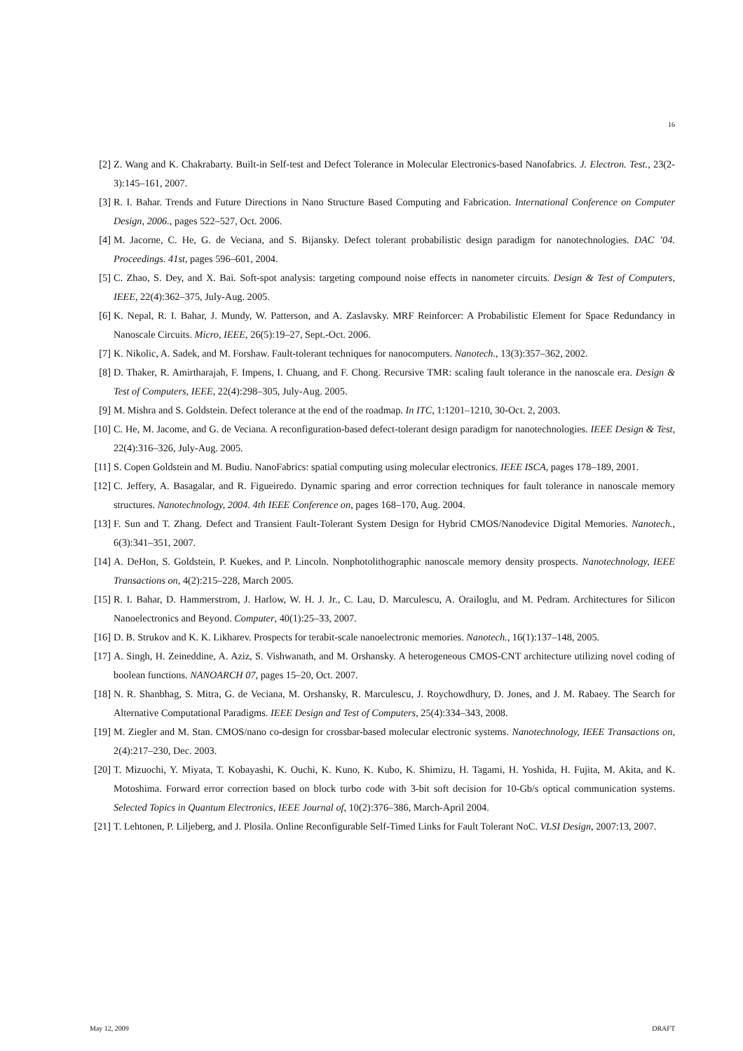16
[2] Z. Wang and K. Chakrabarty. Built-in Self-test and Defect Tolerance in Molecular Electronics-based Nanofabrics. J. Electron. Test., 23(2-3):145–161, 2007.
[3] R. I. Bahar. Trends and Future Directions in Nano Structure Based Computing and Fabrication. International Conference on Computer Design, 2006., pages 522–527, Oct. 2006.
[4] M. Jacorne, C. He, G. de Veciana, and S. Bijansky. Defect tolerant probabilistic design paradigm for nanotechnologies. DAC ’04. Proceedings. 41st, pages 596–601, 2004.
[5] C. Zhao, S. Dey, and X. Bai. Soft-spot analysis: targeting compound noise effects in nanometer circuits. Design & Test of Computers, IEEE, 22(4):362–375, July-Aug. 2005.
[6] K. Nepal, R. I. Bahar, J. Mundy, W. Patterson, and A. Zaslavsky. MRF Reinforcer: A Probabilistic Element for Space Redundancy in Nanoscale Circuits. Micro, IEEE, 26(5):19–27, Sept.-Oct. 2006.
[7] K. Nikolic, A. Sadek, and M. Forshaw. Fault-tolerant techniques for nanocomputers. Nanotech., 13(3):357–362, 2002.
[8] D. Thaker, R. Amirtharajah, F. Impens, I. Chuang, and F. Chong. Recursive TMR: scaling fault tolerance in the nanoscale era. Design & Test of Computers, IEEE, 22(4):298–305, July-Aug. 2005.
[9] M. Mishra and S. Goldstein. Defect tolerance at the end of the roadmap. In ITC, 1:1201–1210, 30-Oct. 2, 2003.
[10] C. He, M. Jacome, and G. de Veciana. A reconfiguration-based defect-tolerant design paradigm for nanotechnologies. IEEE Design & Test, 22(4):316–326, July-Aug. 2005.
[11] S. Copen Goldstein and M. Budiu. NanoFabrics: spatial computing using molecular electronics. IEEE ISCA, pages 178–189, 2001.
[12] C. Jeffery, A. Basagalar, and R. Figueiredo. Dynamic sparing and error correction techniques for fault tolerance in nanoscale memory structures. Nanotechnology, 2004. 4th IEEE Conference on, pages 168–170, Aug. 2004.
[13] F. Sun and T. Zhang. Defect and Transient Fault-Tolerant System Design for Hybrid CMOS/Nanodevice Digital Memories. Nanotech., 6(3):341–351, 2007.
[14] A. DeHon, S. Goldstein, P. Kuekes, and P. Lincoln. Nonphotolithographic nanoscale memory density prospects. Nanotechnology, IEEE Transactions on, 4(2):215–228, March 2005.
[15] R. I. Bahar, D. Hammerstrom, J. Harlow, W. H. J. Jr., C. Lau, D. Marculescu, A. Orailoglu, and M. Pedram. Architectures for Silicon Nanoelectronics and Beyond. Computer, 40(1):25–33, 2007.
[16] D. B. Strukov and K. K. Likharev. Prospects for terabit-scale nanoelectronic memories. Nanotech., 16(1):137–148, 2005.
[17] A. Singh, H. Zeineddine, A. Aziz, S. Vishwanath, and M. Orshansky. A heterogeneous CMOS-CNT architecture utilizing novel coding of boolean functions. NANOARCH 07, pages 15–20, Oct. 2007.
[18] N. R. Shanbhag, S. Mitra, G. de Veciana, M. Orshansky, R. Marculescu, J. Roychowdhury, D. Jones, and J. M. Rabaey. The Search for Alternative Computational Paradigms. IEEE Design and Test of Computers, 25(4):334–343, 2008.
[19] M. Ziegler and M. Stan. CMOS/nano co-design for crossbar-based molecular electronic systems. Nanotechnology, IEEE Transactions on, 2(4):217–230, Dec. 2003.
[20] T. Mizuochi, Y. Miyata, T. Kobayashi, K. Ouchi, K. Kuno, K. Kubo, K. Shimizu, H. Tagami, H. Yoshida, H. Fujita, M. Akita, and K. Motoshima. Forward error correction based on block turbo code with 3-bit soft decision for 10-Gb/s optical communication systems. Selected Topics in Quantum Electronics, IEEE Journal of, 10(2):376–386, March-April 2004.
[21] T. Lehtonen, P. Liljeberg, and J. Plosila. Online Reconfigurable Self-Timed Links for Fault Tolerant NoC. VLSI Design, 2007:13, 2007.
May 12, 2009 DRAFT